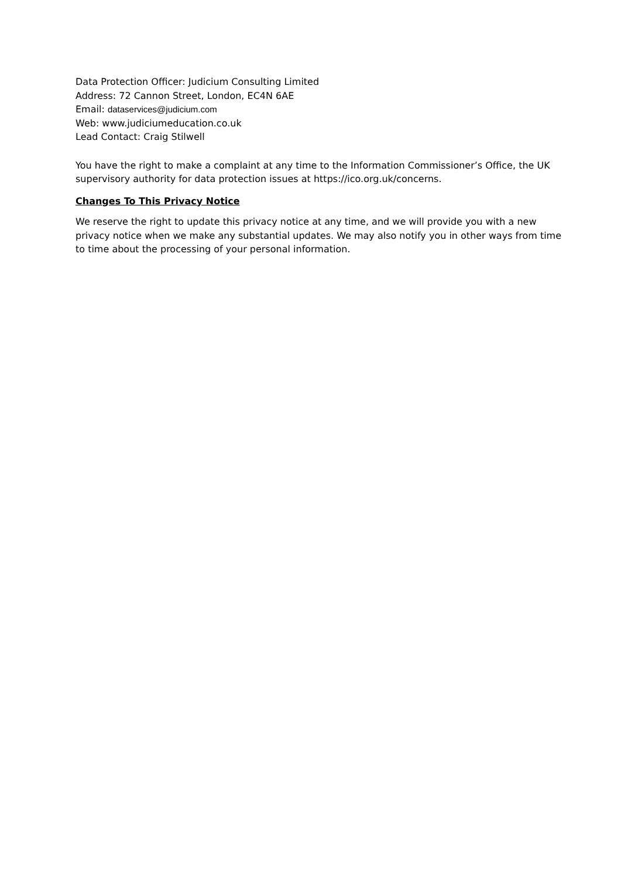Data Protection Officer: Judicium Consulting Limited
Address: 72 Cannon Street, London, EC4N 6AE
Email: dataservices@judicium.com
Web: www.judiciumeducation.co.uk
Lead Contact: Craig Stilwell
You have the right to make a complaint at any time to the Information Commissioner’s Office, the UK supervisory authority for data protection issues at https://ico.org.uk/concerns.
Changes To This Privacy Notice
We reserve the right to update this privacy notice at any time, and we will provide you with a new privacy notice when we make any substantial updates. We may also notify you in other ways from time to time about the processing of your personal information.